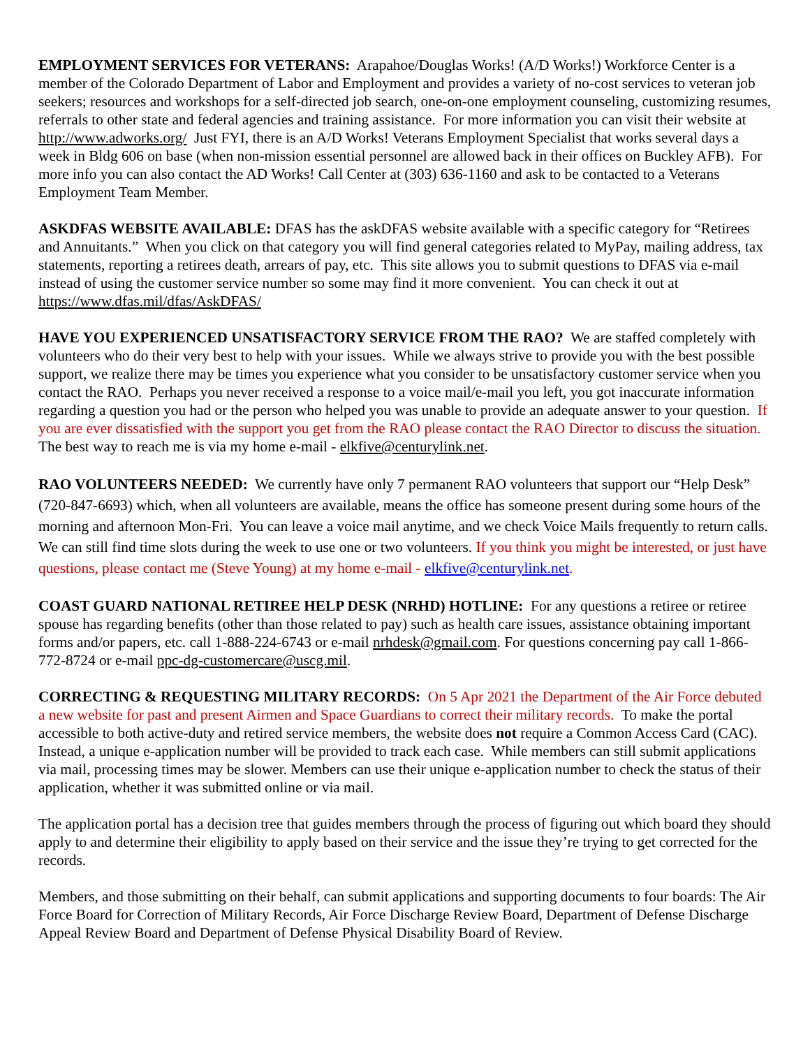EMPLOYMENT SERVICES FOR VETERANS: Arapahoe/Douglas Works! (A/D Works!) Workforce Center is a member of the Colorado Department of Labor and Employment and provides a variety of no-cost services to veteran job seekers; resources and workshops for a self-directed job search, one-on-one employment counseling, customizing resumes, referrals to other state and federal agencies and training assistance. For more information you can visit their website at http://www.adworks.org/ Just FYI, there is an A/D Works! Veterans Employment Specialist that works several days a week in Bldg 606 on base (when non-mission essential personnel are allowed back in their offices on Buckley AFB). For more info you can also contact the AD Works! Call Center at (303) 636-1160 and ask to be contacted to a Veterans Employment Team Member.
ASKDFAS WEBSITE AVAILABLE: DFAS has the askDFAS website available with a specific category for “Retirees and Annuitants.” When you click on that category you will find general categories related to MyPay, mailing address, tax statements, reporting a retirees death, arrears of pay, etc. This site allows you to submit questions to DFAS via e-mail instead of using the customer service number so some may find it more convenient. You can check it out at https://www.dfas.mil/dfas/AskDFAS/
HAVE YOU EXPERIENCED UNSATISFACTORY SERVICE FROM THE RAO? We are staffed completely with volunteers who do their very best to help with your issues. While we always strive to provide you with the best possible support, we realize there may be times you experience what you consider to be unsatisfactory customer service when you contact the RAO. Perhaps you never received a response to a voice mail/e-mail you left, you got inaccurate information regarding a question you had or the person who helped you was unable to provide an adequate answer to your question. If you are ever dissatisfied with the support you get from the RAO please contact the RAO Director to discuss the situation. The best way to reach me is via my home e-mail - elkfive@centurylink.net.
RAO VOLUNTEERS NEEDED: We currently have only 7 permanent RAO volunteers that support our “Help Desk” (720-847-6693) which, when all volunteers are available, means the office has someone present during some hours of the morning and afternoon Mon-Fri. You can leave a voice mail anytime, and we check Voice Mails frequently to return calls. We can still find time slots during the week to use one or two volunteers. If you think you might be interested, or just have questions, please contact me (Steve Young) at my home e-mail - elkfive@centurylink.net.
COAST GUARD NATIONAL RETIREE HELP DESK (NRHD) HOTLINE: For any questions a retiree or retiree spouse has regarding benefits (other than those related to pay) such as health care issues, assistance obtaining important forms and/or papers, etc. call 1-888-224-6743 or e-mail nrhdesk@gmail.com. For questions concerning pay call 1-866-772-8724 or e-mail ppc-dg-customercare@uscg.mil.
CORRECTING & REQUESTING MILITARY RECORDS: On 5 Apr 2021 the Department of the Air Force debuted a new website for past and present Airmen and Space Guardians to correct their military records. To make the portal accessible to both active-duty and retired service members, the website does not require a Common Access Card (CAC). Instead, a unique e-application number will be provided to track each case. While members can still submit applications via mail, processing times may be slower. Members can use their unique e-application number to check the status of their application, whether it was submitted online or via mail.
The application portal has a decision tree that guides members through the process of figuring out which board they should apply to and determine their eligibility to apply based on their service and the issue they’re trying to get corrected for the records.
Members, and those submitting on their behalf, can submit applications and supporting documents to four boards: The Air Force Board for Correction of Military Records, Air Force Discharge Review Board, Department of Defense Discharge Appeal Review Board and Department of Defense Physical Disability Board of Review.